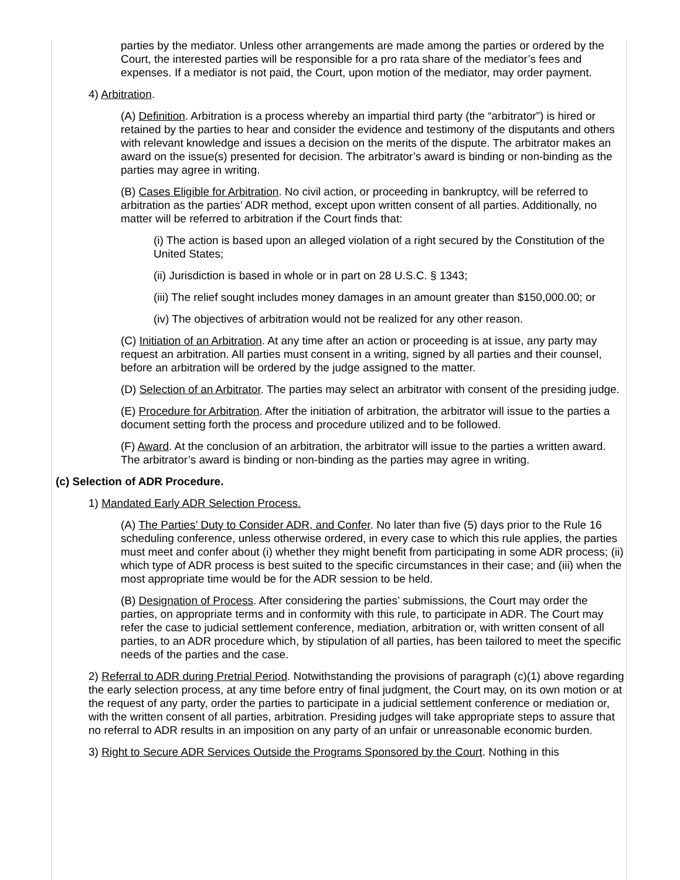parties by the mediator. Unless other arrangements are made among the parties or ordered by the Court, the interested parties will be responsible for a pro rata share of the mediator’s fees and expenses. If a mediator is not paid, the Court, upon motion of the mediator, may order payment.
4) Arbitration.
(A) Definition. Arbitration is a process whereby an impartial third party (the “arbitrator”) is hired or retained by the parties to hear and consider the evidence and testimony of the disputants and others with relevant knowledge and issues a decision on the merits of the dispute. The arbitrator makes an award on the issue(s) presented for decision. The arbitrator’s award is binding or non-binding as the parties may agree in writing.
(B) Cases Eligible for Arbitration. No civil action, or proceeding in bankruptcy, will be referred to arbitration as the parties’ ADR method, except upon written consent of all parties. Additionally, no matter will be referred to arbitration if the Court finds that:
(i) The action is based upon an alleged violation of a right secured by the Constitution of the United States;
(ii) Jurisdiction is based in whole or in part on 28 U.S.C. § 1343;
(iii) The relief sought includes money damages in an amount greater than $150,000.00; or
(iv) The objectives of arbitration would not be realized for any other reason.
(C) Initiation of an Arbitration. At any time after an action or proceeding is at issue, any party may request an arbitration. All parties must consent in a writing, signed by all parties and their counsel, before an arbitration will be ordered by the judge assigned to the matter.
(D) Selection of an Arbitrator. The parties may select an arbitrator with consent of the presiding judge.
(E) Procedure for Arbitration. After the initiation of arbitration, the arbitrator will issue to the parties a document setting forth the process and procedure utilized and to be followed.
(F) Award. At the conclusion of an arbitration, the arbitrator will issue to the parties a written award. The arbitrator’s award is binding or non-binding as the parties may agree in writing.
(c) Selection of ADR Procedure.
1) Mandated Early ADR Selection Process.
(A) The Parties’ Duty to Consider ADR, and Confer. No later than five (5) days prior to the Rule 16 scheduling conference, unless otherwise ordered, in every case to which this rule applies, the parties must meet and confer about (i) whether they might benefit from participating in some ADR process; (ii) which type of ADR process is best suited to the specific circumstances in their case; and (iii) when the most appropriate time would be for the ADR session to be held.
(B) Designation of Process. After considering the parties’ submissions, the Court may order the parties, on appropriate terms and in conformity with this rule, to participate in ADR. The Court may refer the case to judicial settlement conference, mediation, arbitration or, with written consent of all parties, to an ADR procedure which, by stipulation of all parties, has been tailored to meet the specific needs of the parties and the case.
2) Referral to ADR during Pretrial Period. Notwithstanding the provisions of paragraph (c)(1) above regarding the early selection process, at any time before entry of final judgment, the Court may, on its own motion or at the request of any party, order the parties to participate in a judicial settlement conference or mediation or, with the written consent of all parties, arbitration. Presiding judges will take appropriate steps to assure that no referral to ADR results in an imposition on any party of an unfair or unreasonable economic burden.
3) Right to Secure ADR Services Outside the Programs Sponsored by the Court. Nothing in this